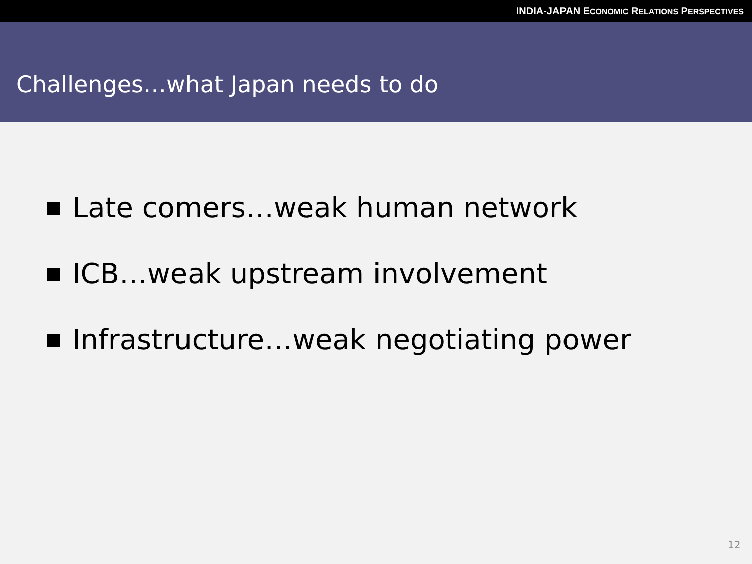INDIA-JAPAN ECONOMIC RELATIONS PERSPECTIVES
Challenges…what Japan needs to do
Late comers…weak human network
ICB…weak upstream involvement
Infrastructure…weak negotiating power
12